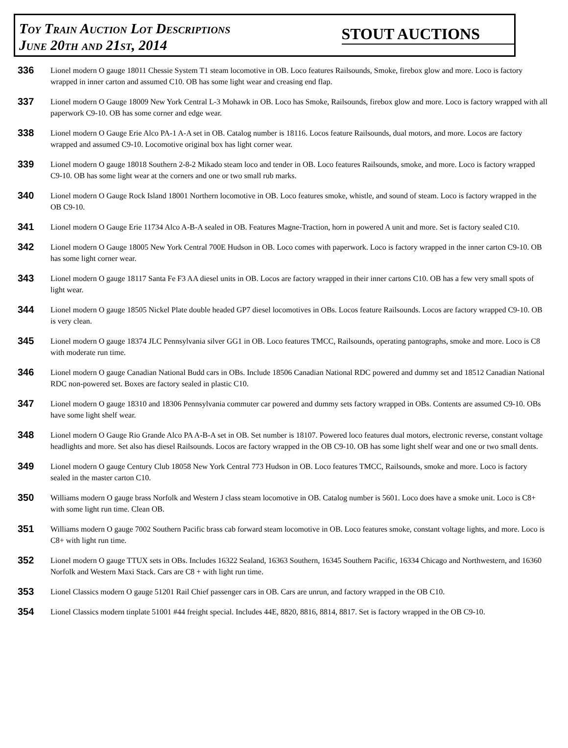Toy Train Auction Lot Descriptions
June 20th and 21st, 2014
STOUT AUCTIONS
336
Lionel modern O gauge 18011 Chessie System T1 steam locomotive in OB. Loco features Railsounds, Smoke, firebox glow and more. Loco is factory wrapped in inner carton and assumed C10. OB has some light wear and creasing end flap.
337
Lionel modern O Gauge 18009 New York Central L-3 Mohawk in OB. Loco has Smoke, Railsounds, firebox glow and more. Loco is factory wrapped with all paperwork C9-10. OB has some corner and edge wear.
338
Lionel modern O Gauge Erie Alco PA-1 A-A set in OB. Catalog number is 18116. Locos feature Railsounds, dual motors, and more. Locos are factory wrapped and assumed C9-10. Locomotive original box has light corner wear.
339
Lionel modern O gauge 18018 Southern 2-8-2 Mikado steam loco and tender in OB. Loco features Railsounds, smoke, and more. Loco is factory wrapped C9-10. OB has some light wear at the corners and one or two small rub marks.
340
Lionel modern O Gauge Rock Island 18001 Northern locomotive in OB. Loco features smoke, whistle, and sound of steam. Loco is factory wrapped in the OB C9-10.
341
Lionel modern O Gauge Erie 11734 Alco A-B-A sealed in OB. Features Magne-Traction, horn in powered A unit and more. Set is factory sealed C10.
342
Lionel modern O Gauge 18005 New York Central 700E Hudson in OB. Loco comes with paperwork. Loco is factory wrapped in the inner carton C9-10. OB has some light corner wear.
343
Lionel modern O gauge 18117 Santa Fe F3 AA diesel units in OB. Locos are factory wrapped in their inner cartons C10. OB has a few very small spots of light wear.
344
Lionel modern O gauge 18505 Nickel Plate double headed GP7 diesel locomotives in OBs. Locos feature Railsounds. Locos are factory wrapped C9-10. OB is very clean.
345
Lionel modern O gauge 18374 JLC Pennsylvania silver GG1 in OB. Loco features TMCC, Railsounds, operating pantographs, smoke and more. Loco is C8 with moderate run time.
346
Lionel modern O gauge Canadian National Budd cars in OBs. Include 18506 Canadian National RDC powered and dummy set and 18512 Canadian National RDC non-powered set. Boxes are factory sealed in plastic C10.
347
Lionel modern O gauge 18310 and 18306 Pennsylvania commuter car powered and dummy sets factory wrapped in OBs. Contents are assumed C9-10. OBs have some light shelf wear.
348
Lionel modern O Gauge Rio Grande Alco PA A-B-A set in OB. Set number is 18107. Powered loco features dual motors, electronic reverse, constant voltage headlights and more. Set also has diesel Railsounds. Locos are factory wrapped in the OB C9-10. OB has some light shelf wear and one or two small dents.
349
Lionel modern O gauge Century Club 18058 New York Central 773 Hudson in OB. Loco features TMCC, Railsounds, smoke and more. Loco is factory sealed in the master carton C10.
350
Williams modern O gauge brass Norfolk and Western J class steam locomotive in OB. Catalog number is 5601. Loco does have a smoke unit. Loco is C8+ with some light run time. Clean OB.
351
Williams modern O gauge 7002 Southern Pacific brass cab forward steam locomotive in OB. Loco features smoke, constant voltage lights, and more. Loco is C8+ with light run time.
352
Lionel modern O gauge TTUX sets in OBs. Includes 16322 Sealand, 16363 Southern, 16345 Southern Pacific, 16334 Chicago and Northwestern, and 16360 Norfolk and Western Maxi Stack. Cars are C8 + with light run time.
353
Lionel Classics modern O gauge 51201 Rail Chief passenger cars in OB. Cars are unrun, and factory wrapped in the OB C10.
354
Lionel Classics modern tinplate 51001 #44 freight special. Includes 44E, 8820, 8816, 8814, 8817. Set is factory wrapped in the OB C9-10.